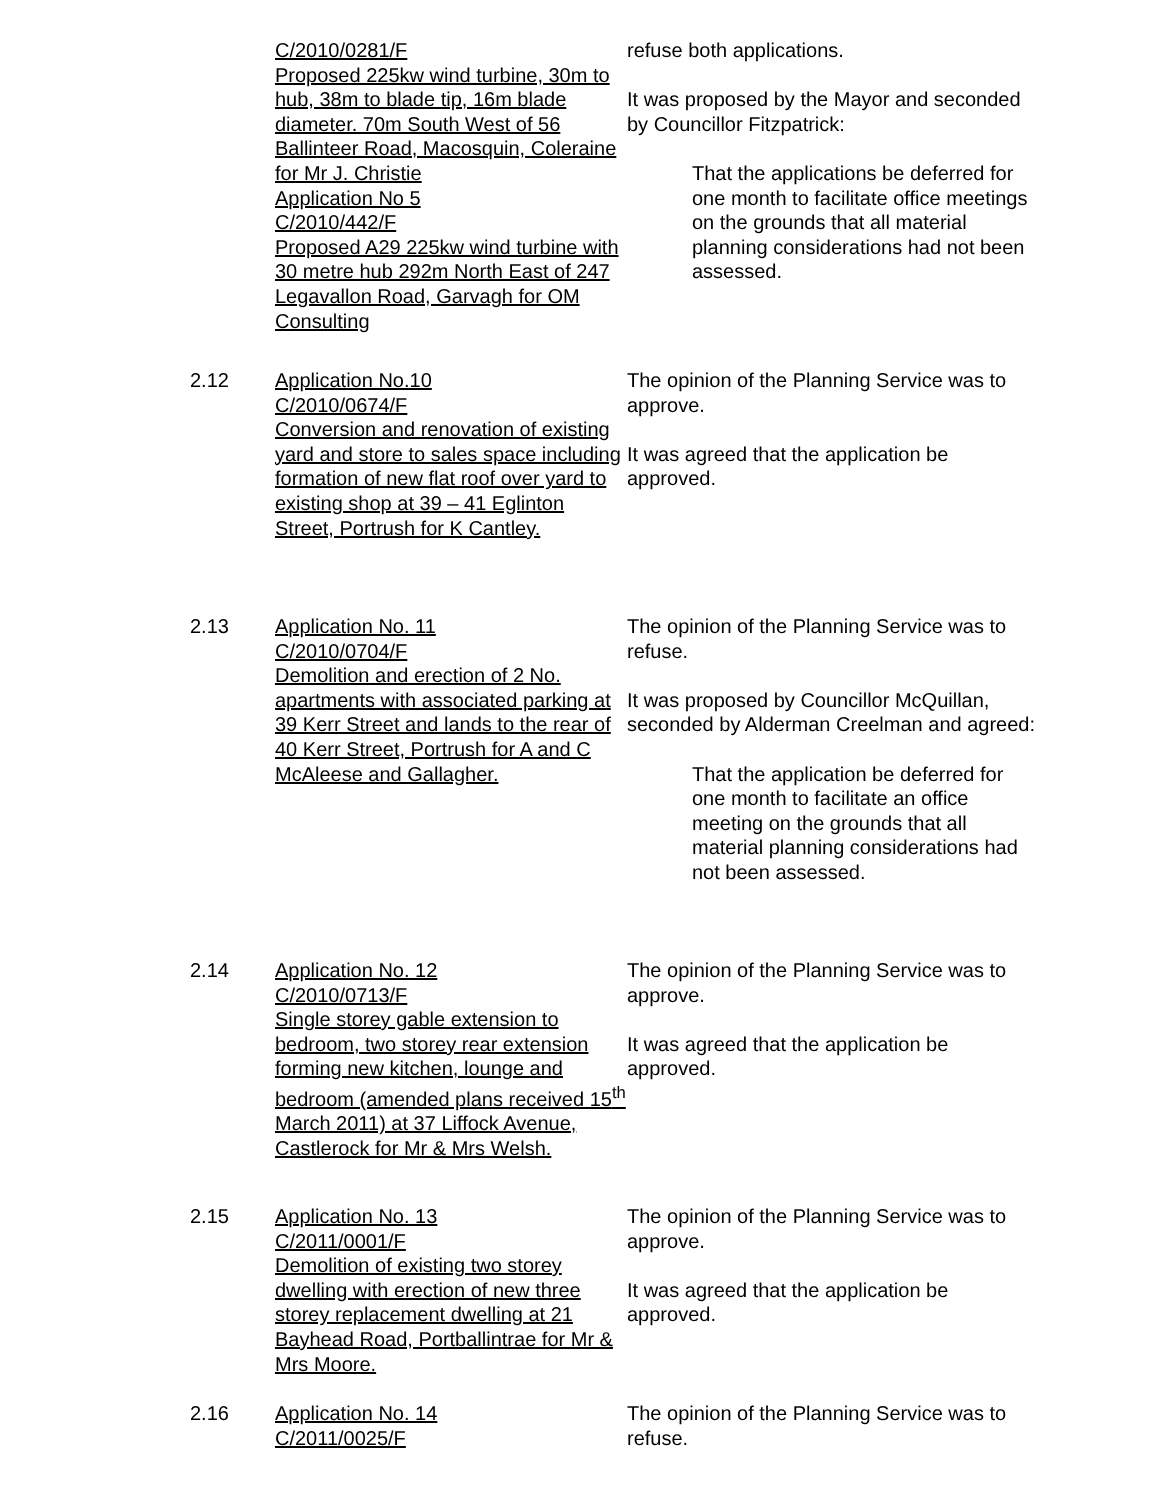C/2010/0281/F
Proposed 225kw wind turbine, 30m to hub, 38m to blade tip, 16m blade diameter. 70m South West of 56 Ballinteer Road, Macosquin, Coleraine for Mr J. Christie
Application No 5
C/2010/442/F
Proposed A29 225kw wind turbine with 30 metre hub 292m North East of 247 Legavallon Road, Garvagh for OM Consulting
refuse both applications.
It was proposed by the Mayor and seconded by Councillor Fitzpatrick:
That the applications be deferred for one month to facilitate office meetings on the grounds that all material planning considerations had not been assessed.
2.12 Application No.10
C/2010/0674/F
Conversion and renovation of existing yard and store to sales space including formation of new flat roof over yard to existing shop at 39 – 41 Eglinton Street, Portrush for K Cantley.
The opinion of the Planning Service was to approve.
It was agreed that the application be approved.
2.13 Application No. 11
C/2010/0704/F
Demolition and erection of 2 No. apartments with associated parking at 39 Kerr Street and lands to the rear of 40 Kerr Street, Portrush for A and C McAleese and Gallagher.
The opinion of the Planning Service was to refuse.
It was proposed by Councillor McQuillan, seconded by Alderman Creelman and agreed:
That the application be deferred for one month to facilitate an office meeting on the grounds that all material planning considerations had not been assessed.
2.14 Application No. 12
C/2010/0713/F
Single storey gable extension to bedroom, two storey rear extension forming new kitchen, lounge and bedroom (amended plans received 15<sup>th</sup> March 2011) at 37 Liffock Avenue, Castlerock for Mr & Mrs Welsh.
The opinion of the Planning Service was to approve.
It was agreed that the application be approved.
2.15 Application No. 13
C/2011/0001/F
Demolition of existing two storey dwelling with erection of new three storey replacement dwelling at 21 Bayhead Road, Portballintrae for Mr & Mrs Moore.
The opinion of the Planning Service was to approve.
It was agreed that the application be approved.
2.16 Application No. 14
C/2011/0025/F
The opinion of the Planning Service was to refuse.